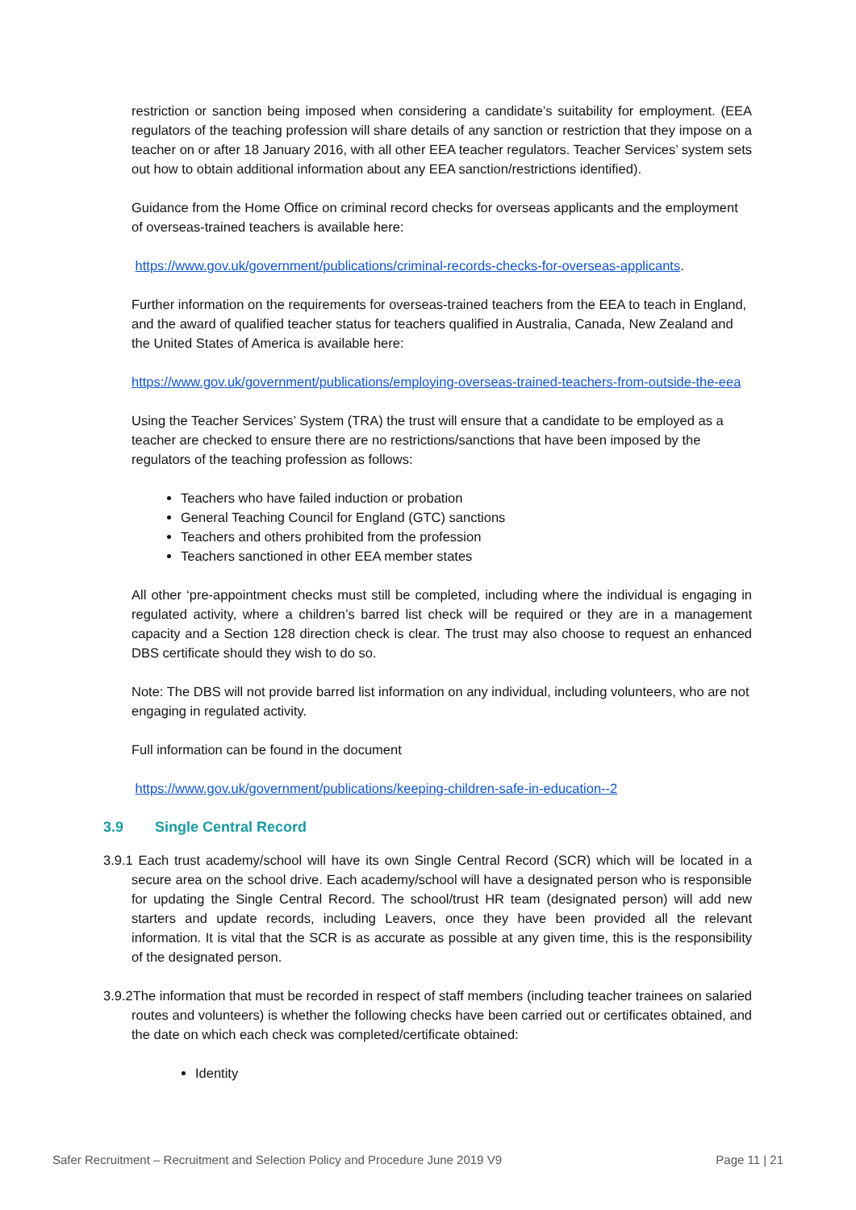restriction or sanction being imposed when considering a candidate’s suitability for employment. (EEA regulators of the teaching profession will share details of any sanction or restriction that they impose on a teacher on or after 18 January 2016, with all other EEA teacher regulators. Teacher Services’ system sets out how to obtain additional information about any EEA sanction/restrictions identified).
Guidance from the Home Office on criminal record checks for overseas applicants and the employment of overseas-trained teachers is available here:
https://www.gov.uk/government/publications/criminal-records-checks-for-overseas-applicants.
Further information on the requirements for overseas-trained teachers from the EEA to teach in England, and the award of qualified teacher status for teachers qualified in Australia, Canada, New Zealand and the United States of America is available here:
https://www.gov.uk/government/publications/employing-overseas-trained-teachers-from-outside-the-eea
Using the Teacher Services’ System (TRA) the trust will ensure that a candidate to be employed as a teacher are checked to ensure there are no restrictions/sanctions that have been imposed by the regulators of the teaching profession as follows:
Teachers who have failed induction or probation
General Teaching Council for England (GTC) sanctions
Teachers and others prohibited from the profession
Teachers sanctioned in other EEA member states
All other ‘pre-appointment checks must still be completed, including where the individual is engaging in regulated activity, where a children’s barred list check will be required or they are in a management capacity and a Section 128 direction check is clear. The trust may also choose to request an enhanced DBS certificate should they wish to do so.
Note: The DBS will not provide barred list information on any individual, including volunteers, who are not engaging in regulated activity.
Full information can be found in the document
https://www.gov.uk/government/publications/keeping-children-safe-in-education--2
3.9 Single Central Record
3.9.1 Each trust academy/school will have its own Single Central Record (SCR) which will be located in a secure area on the school drive. Each academy/school will have a designated person who is responsible for updating the Single Central Record. The school/trust HR team (designated person) will add new starters and update records, including Leavers, once they have been provided all the relevant information. It is vital that the SCR is as accurate as possible at any given time, this is the responsibility of the designated person.
3.9.2The information that must be recorded in respect of staff members (including teacher trainees on salaried routes and volunteers) is whether the following checks have been carried out or certificates obtained, and the date on which each check was completed/certificate obtained:
Identity
Safer Recruitment – Recruitment and Selection Policy and Procedure June 2019 V9 Page 11 | 21